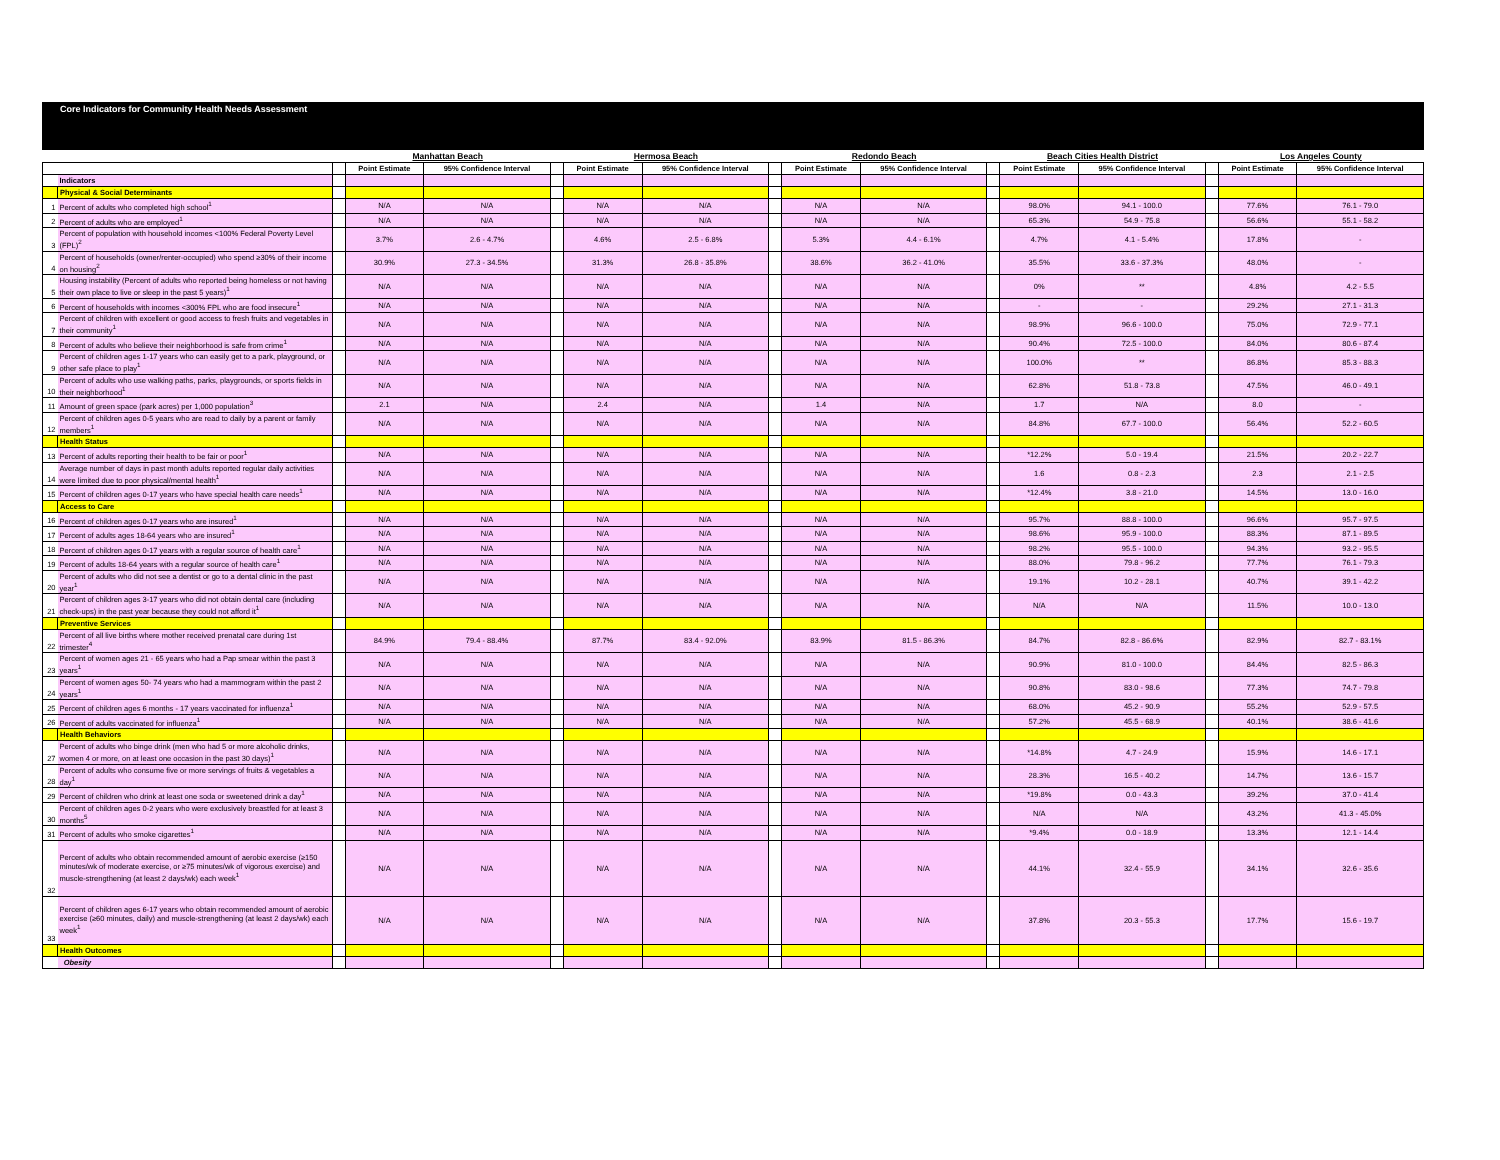Core Indicators for Community Health Needs Assessment
| | | | Manhattan Beach | | | Hermosa Beach | | | Redondo Beach | | | Beach Cities Health District | | | Los Angeles County | |
| --- | --- | --- | --- | --- | --- | --- | --- | --- | --- | --- | --- | --- | --- | --- | --- | --- |
| | | | Point Estimate | 95% Confidence Interval | | Point Estimate | 95% Confidence Interval | | Point Estimate | 95% Confidence Interval | | Point Estimate | 95% Confidence Interval | | Point Estimate | 95% Confidence Interval |
| | Indicators | | | | | | | | | | | | | | | |
| | Physical & Social Determinants | | | | | | | | | | | | | | | |
| 1 | Percent of adults who completed high school<sup>1</sup> | | N/A | N/A | | N/A | N/A | | N/A | N/A | | 98.0% | 94.1 - 100.0 | | 77.6% | 76.1 - 79.0 |
| 2 | Percent of adults who are employed<sup>1</sup> | | N/A | N/A | | N/A | N/A | | N/A | N/A | | 65.3% | 54.9 - 75.8 | | 56.6% | 55.1 - 58.2 |
| 3 | Percent of population with household incomes <100% Federal Poverty Level (FPL)<sup>2</sup> | | 3.7% | 2.6 - 4.7% | | 4.6% | 2.5 - 6.8% | | 5.3% | 4.4 - 6.1% | | 4.7% | 4.1 - 5.4% | | 17.8% | - |
| 4 | Percent of households (owner/renter-occupied) who spend ≥30% of their income on housing<sup>2</sup> | | 30.9% | 27.3 - 34.5% | | 31.3% | 26.8 - 35.8% | | 38.6% | 36.2 - 41.0% | | 35.5% | 33.6 - 37.3% | | 48.0% | - |
| 5 | Housing instability (Percent of adults who reported being homeless or not having their own place to live or sleep in the past 5 years)<sup>1</sup> | | N/A | N/A | | N/A | N/A | | N/A | N/A | | 0% | ** | | 4.8% | 4.2 - 5.5 |
| 6 | Percent of households with incomes <300% FPL who are food insecure<sup>1</sup> | | N/A | N/A | | N/A | N/A | | N/A | N/A | | - | - | | 29.2% | 27.1 - 31.3 |
| 7 | Percent of children with excellent or good access to fresh fruits and vegetables in their community<sup>1</sup> | | N/A | N/A | | N/A | N/A | | N/A | N/A | | 98.9% | 96.6 - 100.0 | | 75.0% | 72.9 - 77.1 |
| 8 | Percent of adults who believe their neighborhood is safe from crime<sup>1</sup> | | N/A | N/A | | N/A | N/A | | N/A | N/A | | 90.4% | 72.5 - 100.0 | | 84.0% | 80.6 - 87.4 |
| 9 | Percent of children ages 1-17 years who can easily get to a park, playground, or other safe place to play<sup>1</sup> | | N/A | N/A | | N/A | N/A | | N/A | N/A | | 100.0% | ** | | 86.8% | 85.3 - 88.3 |
| 10 | Percent of adults who use walking paths, parks, playgrounds, or sports fields in their neighborhood<sup>1</sup> | | N/A | N/A | | N/A | N/A | | N/A | N/A | | 62.8% | 51.8 - 73.8 | | 47.5% | 46.0 - 49.1 |
| 11 | Amount of green space (park acres) per 1,000 population<sup>3</sup> | | 2.1 | N/A | | 2.4 | N/A | | 1.4 | N/A | | 1.7 | N/A | | 8.0 | - |
| 12 | Percent of children ages 0-5 years who are read to daily by a parent or family members<sup>1</sup> | | N/A | N/A | | N/A | N/A | | N/A | N/A | | 84.8% | 67.7 - 100.0 | | 56.4% | 52.2 - 60.5 |
| | Health Status | | | | | | | | | | | | | | | |
| 13 | Percent of adults reporting their health to be fair or poor<sup>1</sup> | | N/A | N/A | | N/A | N/A | | N/A | N/A | | *12.2% | 5.0 - 19.4 | | 21.5% | 20.2 - 22.7 |
| 14 | Average number of days in past month adults reported regular daily activities were limited due to poor physical/mental health<sup>1</sup> | | N/A | N/A | | N/A | N/A | | N/A | N/A | | 1.6 | 0.8 - 2.3 | | 2.3 | 2.1 - 2.5 |
| 15 | Percent of children ages 0-17 years who have special health care needs<sup>1</sup> | | N/A | N/A | | N/A | N/A | | N/A | N/A | | *12.4% | 3.8 - 21.0 | | 14.5% | 13.0 - 16.0 |
| | Access to Care | | | | | | | | | | | | | | | |
| 16 | Percent of children ages 0-17 years who are insured<sup>1</sup> | | N/A | N/A | | N/A | N/A | | N/A | N/A | | 95.7% | 88.8 - 100.0 | | 96.6% | 95.7 - 97.5 |
| 17 | Percent of adults ages 18-64 years who are insured<sup>1</sup> | | N/A | N/A | | N/A | N/A | | N/A | N/A | | 98.6% | 95.9 - 100.0 | | 88.3% | 87.1 - 89.5 |
| 18 | Percent of children ages 0-17 years with a regular source of health care<sup>1</sup> | | N/A | N/A | | N/A | N/A | | N/A | N/A | | 98.2% | 95.5 - 100.0 | | 94.3% | 93.2 - 95.5 |
| 19 | Percent of adults 18-64 years with a regular source of health care<sup>1</sup> | | N/A | N/A | | N/A | N/A | | N/A | N/A | | 88.0% | 79.8 - 96.2 | | 77.7% | 76.1 - 79.3 |
| 20 | Percent of adults who did not see a dentist or go to a dental clinic in the past year<sup>1</sup> | | N/A | N/A | | N/A | N/A | | N/A | N/A | | 19.1% | 10.2 - 28.1 | | 40.7% | 39.1 - 42.2 |
| 21 | Percent of children ages 3-17 years who did not obtain dental care (including check-ups) in the past year because they could not afford it<sup>1</sup> | | N/A | N/A | | N/A | N/A | | N/A | N/A | | N/A | N/A | | 11.5% | 10.0 - 13.0 |
| | Preventive Services | | | | | | | | | | | | | | | |
| 22 | Percent of all live births where mother received prenatal care during 1st trimester<sup>4</sup> | | 84.9% | 79.4 - 88.4% | | 87.7% | 83.4 - 92.0% | | 83.9% | 81.5 - 86.3% | | 84.7% | 82.8 - 86.6% | | 82.9% | 82.7 - 83.1% |
| 23 | Percent of women ages 21 - 65 years who had a Pap smear within the past 3 years<sup>1</sup> | | N/A | N/A | | N/A | N/A | | N/A | N/A | | 90.9% | 81.0 - 100.0 | | 84.4% | 82.5 - 86.3 |
| 24 | Percent of women ages 50- 74 years who had a mammogram within the past 2 years<sup>1</sup> | | N/A | N/A | | N/A | N/A | | N/A | N/A | | 90.8% | 83.0 - 98.6 | | 77.3% | 74.7 - 79.8 |
| 25 | Percent of children ages 6 months - 17 years vaccinated for influenza<sup>1</sup> | | N/A | N/A | | N/A | N/A | | N/A | N/A | | 68.0% | 45.2 - 90.9 | | 55.2% | 52.9 - 57.5 |
| 26 | Percent of adults vaccinated for influenza<sup>1</sup> | | N/A | N/A | | N/A | N/A | | N/A | N/A | | 57.2% | 45.5 - 68.9 | | 40.1% | 38.6 - 41.6 |
| | Health Behaviors | | | | | | | | | | | | | | | |
| 27 | Percent of adults who binge drink (men who had 5 or more alcoholic drinks, women 4 or more, on at least one occasion in the past 30 days)<sup>1</sup> | | N/A | N/A | | N/A | N/A | | N/A | N/A | | *14.8% | 4.7 - 24.9 | | 15.9% | 14.6 - 17.1 |
| 28 | Percent of adults who consume five or more servings of fruits & vegetables a day<sup>1</sup> | | N/A | N/A | | N/A | N/A | | N/A | N/A | | 28.3% | 16.5 - 40.2 | | 14.7% | 13.6 - 15.7 |
| 29 | Percent of children who drink at least one soda or sweetened drink a day<sup>1</sup> | | N/A | N/A | | N/A | N/A | | N/A | N/A | | *19.8% | 0.0 - 43.3 | | 39.2% | 37.0 - 41.4 |
| 30 | Percent of children ages 0-2 years who were exclusively breastfed for at least 3 months<sup>5</sup> | | N/A | N/A | | N/A | N/A | | N/A | N/A | | N/A | N/A | | 43.2% | 41.3 - 45.0% |
| 31 | Percent of adults who smoke cigarettes<sup>1</sup> | | N/A | N/A | | N/A | N/A | | N/A | N/A | | *9.4% | 0.0 - 18.9 | | 13.3% | 12.1 - 14.4 |
| 32 | Percent of adults who obtain recommended amount of aerobic exercise (≥150 minutes/wk of moderate exercise, or ≥75 minutes/wk of vigorous exercise) and muscle-strengthening (at least 2 days/wk) each week<sup>1</sup> | | N/A | N/A | | N/A | N/A | | N/A | N/A | | 44.1% | 32.4 - 55.9 | | 34.1% | 32.6 - 35.6 |
| 33 | Percent of children ages 6-17 years who obtain recommended amount of aerobic exercise (≥60 minutes, daily) and muscle-strengthening (at least 2 days/wk) each week<sup>1</sup> | | N/A | N/A | | N/A | N/A | | N/A | N/A | | 37.8% | 20.3 - 55.3 | | 17.7% | 15.6 - 19.7 |
| | Health Outcomes | | | | | | | | | | | | | | | |
| | Obesity | | | | | | | | | | | | | | | |